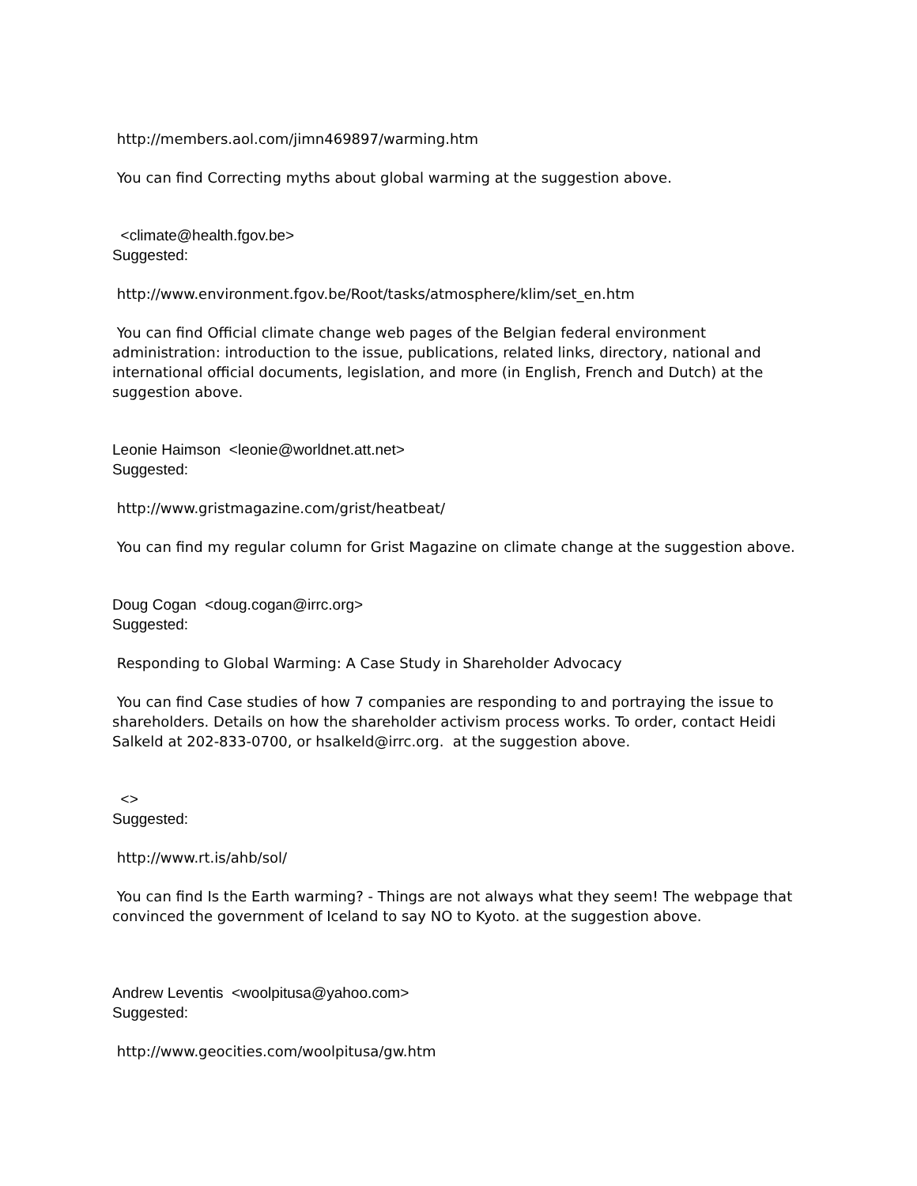http://members.aol.com/jimn469897/warming.htm
You can find Correcting myths about global warming at the suggestion above.
<climate@health.fgov.be>
Suggested:
http://www.environment.fgov.be/Root/tasks/atmosphere/klim/set_en.htm
You can find Official climate change web pages of the Belgian federal environment administration: introduction to the issue, publications, related links, directory, national and international official documents, legislation, and more (in English, French and Dutch) at the suggestion above.
Leonie Haimson <leonie@worldnet.att.net>
Suggested:
http://www.gristmagazine.com/grist/heatbeat/
You can find my regular column for Grist Magazine on climate change at the suggestion above.
Doug Cogan <doug.cogan@irrc.org>
Suggested:
Responding to Global Warming: A Case Study in Shareholder Advocacy
You can find Case studies of how 7 companies are responding to and portraying the issue to shareholders. Details on how the shareholder activism process works. To order, contact Heidi Salkeld at 202-833-0700, or hsalkeld@irrc.org. at the suggestion above.
<>
Suggested:
http://www.rt.is/ahb/sol/
You can find Is the Earth warming? - Things are not always what they seem! The webpage that convinced the government of Iceland to say NO to Kyoto. at the suggestion above.
Andrew Leventis <woolpitusa@yahoo.com>
Suggested:
http://www.geocities.com/woolpitusa/gw.htm